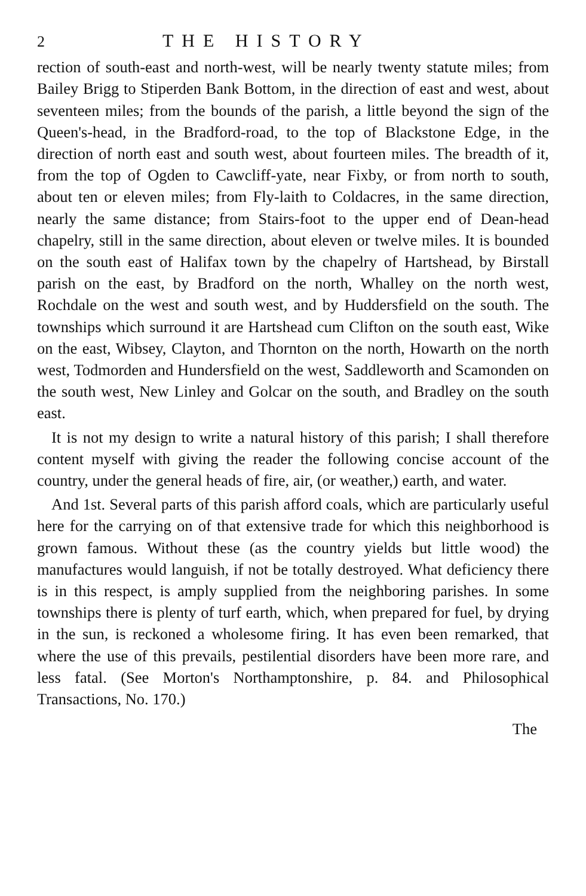2 THE HISTORY
rection of south-east and north-west, will be nearly twenty statute miles; from Bailey Brigg to Stiperden Bank Bottom, in the direction of east and west, about seventeen miles; from the bounds of the parish, a little beyond the sign of the Queen's-head, in the Bradford-road, to the top of Blackstone Edge, in the direction of north east and south west, about fourteen miles. The breadth of it, from the top of Ogden to Cawcliff-yate, near Fixby, or from north to south, about ten or eleven miles; from Fly-laith to Coldacres, in the same direction, nearly the same distance; from Stairs-foot to the upper end of Dean-head chapelry, still in the same direction, about eleven or twelve miles. It is bounded on the south east of Halifax town by the chapelry of Hartshead, by Birstall parish on the east, by Bradford on the north, Whalley on the north west, Rochdale on the west and south west, and by Huddersfield on the south. The townships which surround it are Hartshead cum Clifton on the south east, Wike on the east, Wibsey, Clayton, and Thornton on the north, Howarth on the north west, Todmorden and Hundersfield on the west, Saddleworth and Scamonden on the south west, New Linley and Golcar on the south, and Bradley on the south east.
It is not my design to write a natural history of this parish; I shall therefore content myself with giving the reader the following concise account of the country, under the general heads of fire, air, (or weather,) earth, and water.
And 1st. Several parts of this parish afford coals, which are particularly useful here for the carrying on of that extensive trade for which this neighborhood is grown famous. Without these (as the country yields but little wood) the manufactures would languish, if not be totally destroyed. What deficiency there is in this respect, is amply supplied from the neighboring parishes. In some townships there is plenty of turf earth, which, when prepared for fuel, by drying in the sun, is reckoned a wholesome firing. It has even been remarked, that where the use of this prevails, pestilential disorders have been more rare, and less fatal. (See Morton's Northamptonshire, p. 84. and Philosophical Transactions, No. 170.)
The